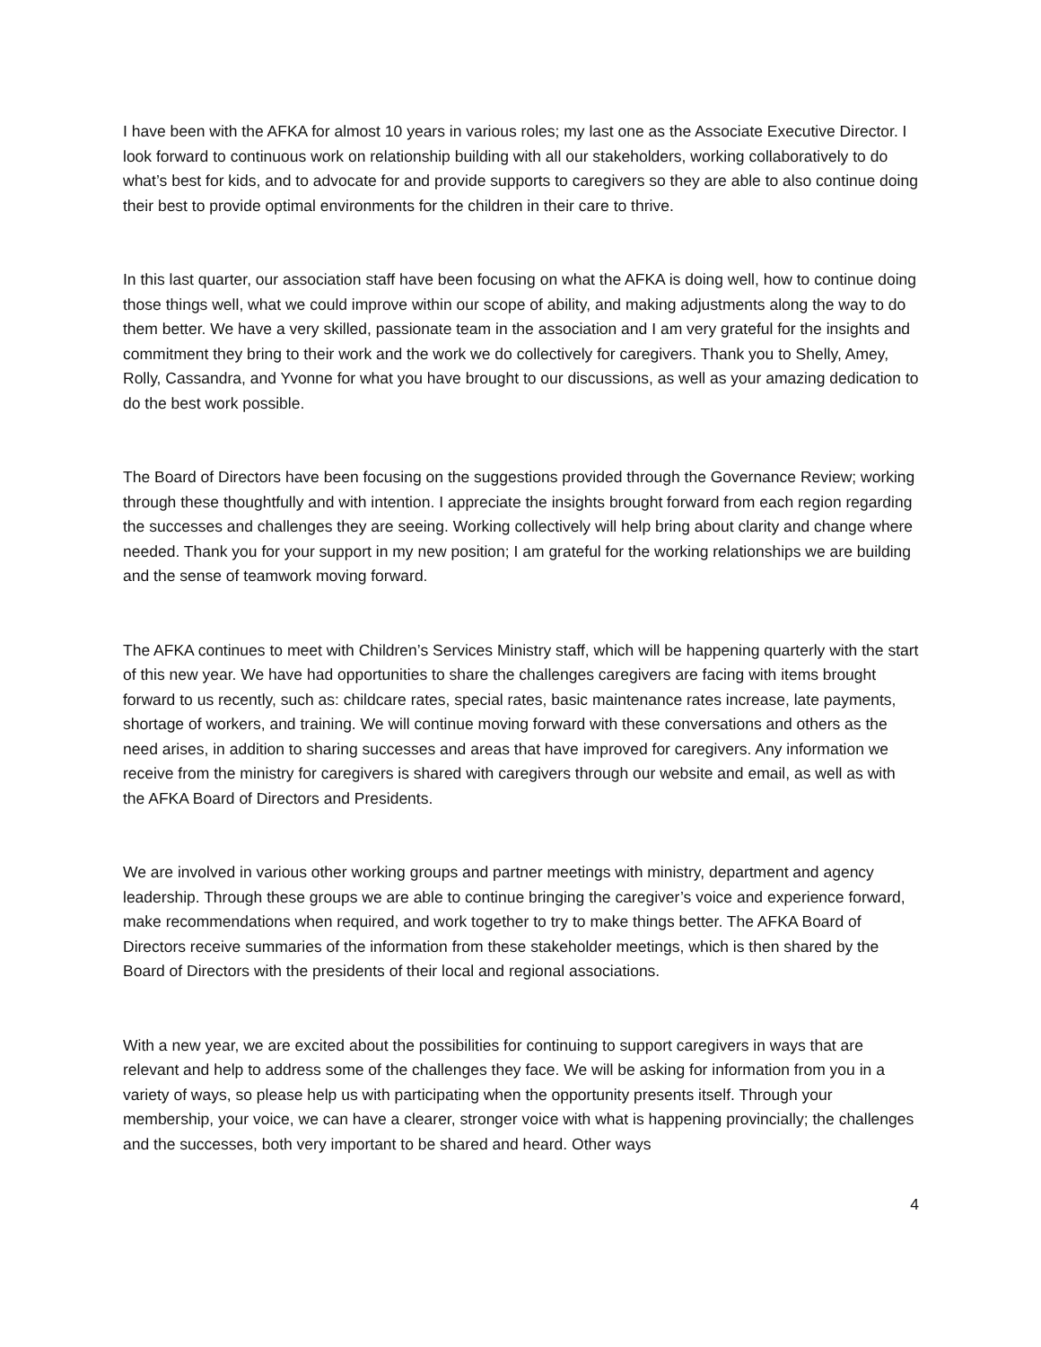I have been with the AFKA for almost 10 years in various roles; my last one as the Associate Executive Director. I look forward to continuous work on relationship building with all our stakeholders, working collaboratively to do what’s best for kids, and to advocate for and provide supports to caregivers so they are able to also continue doing their best to provide optimal environments for the children in their care to thrive.
In this last quarter, our association staff have been focusing on what the AFKA is doing well, how to continue doing those things well, what we could improve within our scope of ability, and making adjustments along the way to do them better. We have a very skilled, passionate team in the association and I am very grateful for the insights and commitment they bring to their work and the work we do collectively for caregivers. Thank you to Shelly, Amey, Rolly, Cassandra, and Yvonne for what you have brought to our discussions, as well as your amazing dedication to do the best work possible.
The Board of Directors have been focusing on the suggestions provided through the Governance Review; working through these thoughtfully and with intention. I appreciate the insights brought forward from each region regarding the successes and challenges they are seeing. Working collectively will help bring about clarity and change where needed. Thank you for your support in my new position; I am grateful for the working relationships we are building and the sense of teamwork moving forward.
The AFKA continues to meet with Children’s Services Ministry staff, which will be happening quarterly with the start of this new year. We have had opportunities to share the challenges caregivers are facing with items brought forward to us recently, such as: childcare rates, special rates, basic maintenance rates increase, late payments, shortage of workers, and training. We will continue moving forward with these conversations and others as the need arises, in addition to sharing successes and areas that have improved for caregivers. Any information we receive from the ministry for caregivers is shared with caregivers through our website and email, as well as with the AFKA Board of Directors and Presidents.
We are involved in various other working groups and partner meetings with ministry, department and agency leadership. Through these groups we are able to continue bringing the caregiver’s voice and experience forward, make recommendations when required, and work together to try to make things better. The AFKA Board of Directors receive summaries of the information from these stakeholder meetings, which is then shared by the Board of Directors with the presidents of their local and regional associations.
With a new year, we are excited about the possibilities for continuing to support caregivers in ways that are relevant and help to address some of the challenges they face. We will be asking for information from you in a variety of ways, so please help us with participating when the opportunity presents itself. Through your membership, your voice, we can have a clearer, stronger voice with what is happening provincially; the challenges and the successes, both very important to be shared and heard. Other ways
4